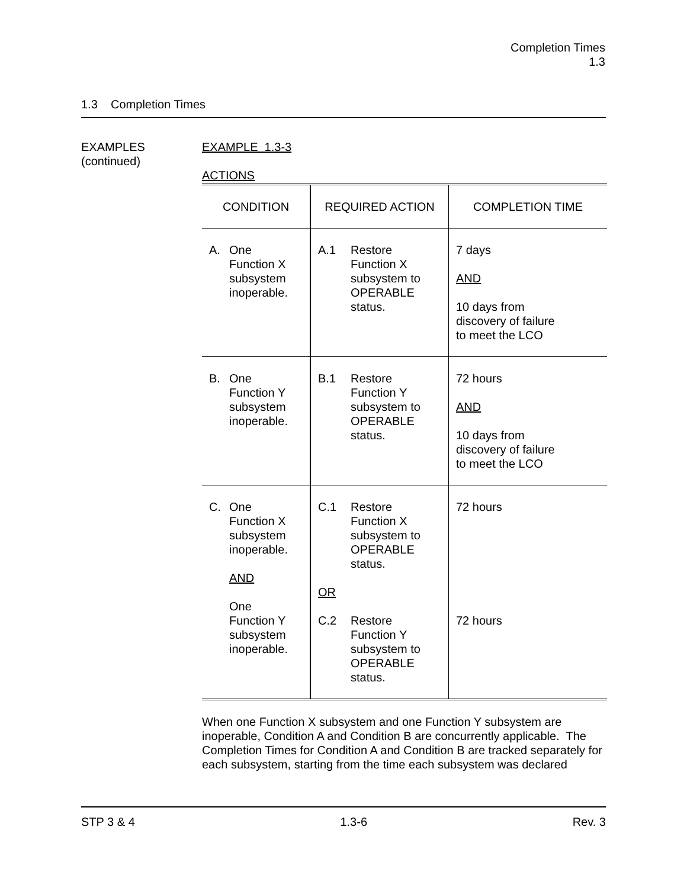Completion Times
1.3
1.3 Completion Times
EXAMPLES
(continued)
EXAMPLE 1.3-3
ACTIONS
| CONDITION | REQUIRED ACTION | COMPLETION TIME |
| --- | --- | --- |
| A. One Function X subsystem inoperable. | A.1 Restore Function X subsystem to OPERABLE status. | 7 days AND 10 days from discovery of failure to meet the LCO |
| B. One Function Y subsystem inoperable. | B.1 Restore Function Y subsystem to OPERABLE status. | 72 hours AND 10 days from discovery of failure to meet the LCO |
| C. One Function X subsystem inoperable. AND One Function Y subsystem inoperable. | C.1 Restore Function X subsystem to OPERABLE status. OR C.2 Restore Function Y subsystem to OPERABLE status. | 72 hours 72 hours |
When one Function X subsystem and one Function Y subsystem are inoperable, Condition A and Condition B are concurrently applicable. The Completion Times for Condition A and Condition B are tracked separately for each subsystem, starting from the time each subsystem was declared
STP 3 & 4 1.3-6 Rev. 3